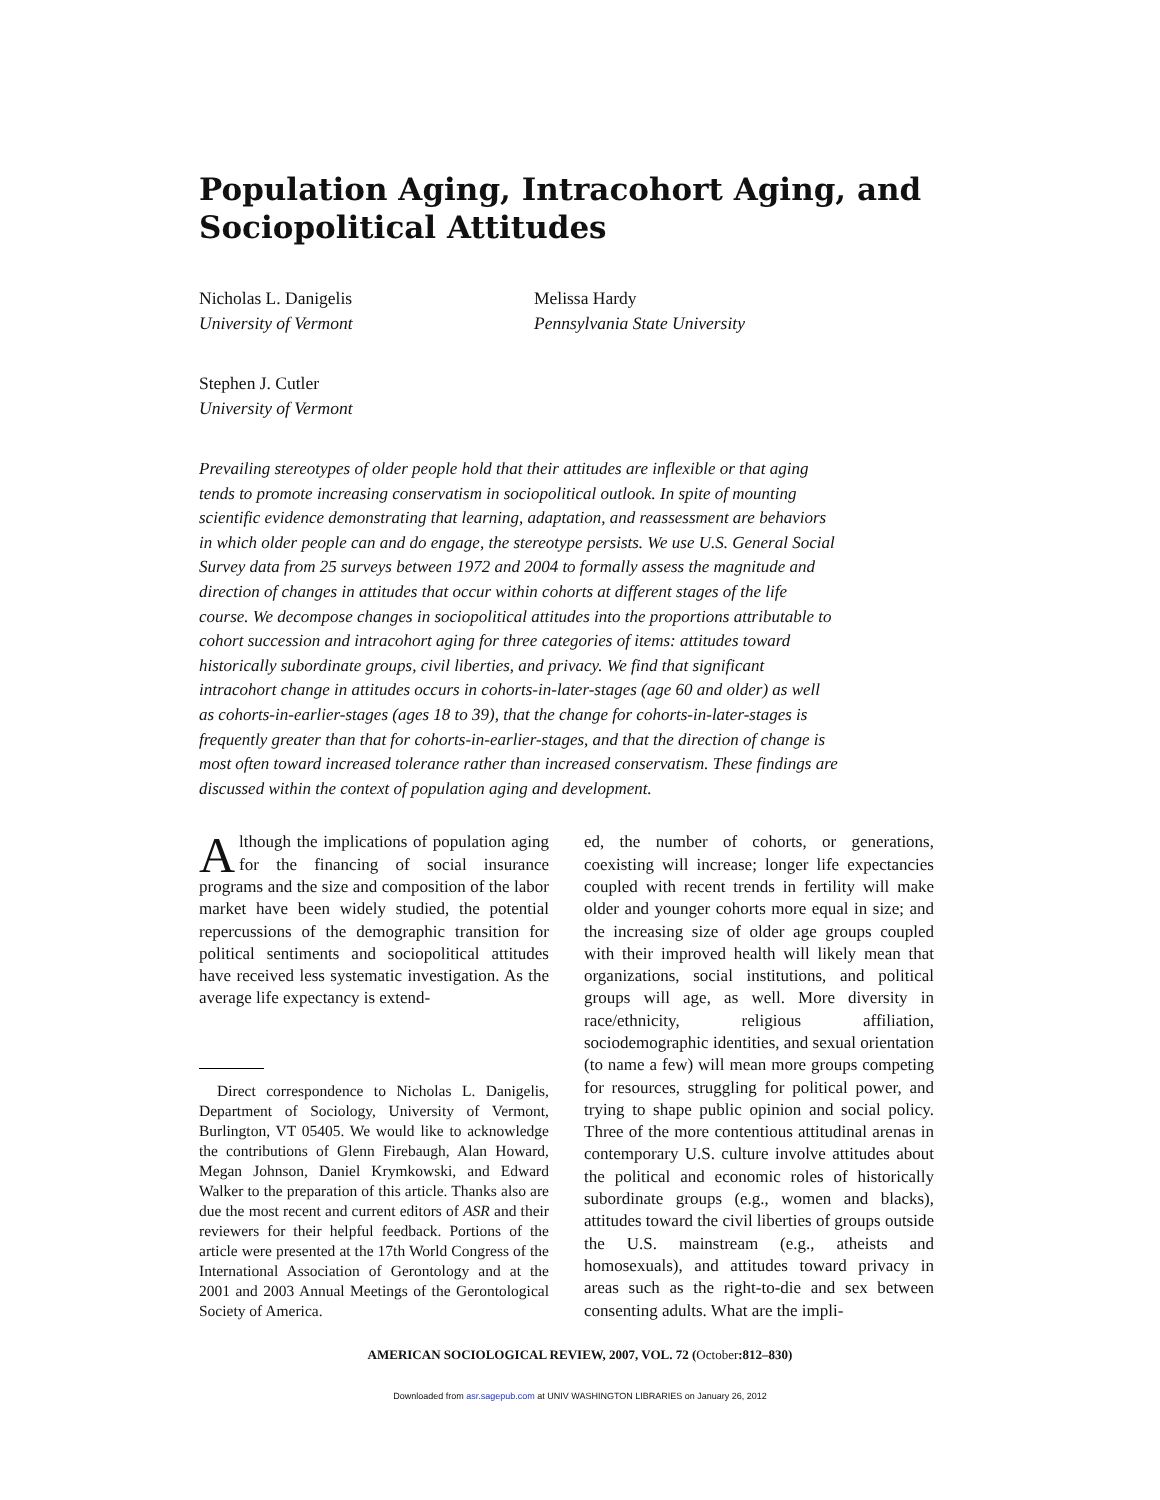Population Aging, Intracohort Aging, and Sociopolitical Attitudes
Nicholas L. Danigelis
University of Vermont
Melissa Hardy
Pennsylvania State University
Stephen J. Cutler
University of Vermont
Prevailing stereotypes of older people hold that their attitudes are inflexible or that aging tends to promote increasing conservatism in sociopolitical outlook. In spite of mounting scientific evidence demonstrating that learning, adaptation, and reassessment are behaviors in which older people can and do engage, the stereotype persists. We use U.S. General Social Survey data from 25 surveys between 1972 and 2004 to formally assess the magnitude and direction of changes in attitudes that occur within cohorts at different stages of the life course. We decompose changes in sociopolitical attitudes into the proportions attributable to cohort succession and intracohort aging for three categories of items: attitudes toward historically subordinate groups, civil liberties, and privacy. We find that significant intracohort change in attitudes occurs in cohorts-in-later-stages (age 60 and older) as well as cohorts-in-earlier-stages (ages 18 to 39), that the change for cohorts-in-later-stages is frequently greater than that for cohorts-in-earlier-stages, and that the direction of change is most often toward increased tolerance rather than increased conservatism. These findings are discussed within the context of population aging and development.
Although the implications of population aging for the financing of social insurance programs and the size and composition of the labor market have been widely studied, the potential repercussions of the demographic transition for political sentiments and sociopolitical attitudes have received less systematic investigation. As the average life expectancy is extend-
Direct correspondence to Nicholas L. Danigelis, Department of Sociology, University of Vermont, Burlington, VT 05405. We would like to acknowledge the contributions of Glenn Firebaugh, Alan Howard, Megan Johnson, Daniel Krymkowski, and Edward Walker to the preparation of this article. Thanks also are due the most recent and current editors of ASR and their reviewers for their helpful feedback. Portions of the article were presented at the 17th World Congress of the International Association of Gerontology and at the 2001 and 2003 Annual Meetings of the Gerontological Society of America.
ed, the number of cohorts, or generations, coexisting will increase; longer life expectancies coupled with recent trends in fertility will make older and younger cohorts more equal in size; and the increasing size of older age groups coupled with their improved health will likely mean that organizations, social institutions, and political groups will age, as well. More diversity in race/ethnicity, religious affiliation, sociodemographic identities, and sexual orientation (to name a few) will mean more groups competing for resources, struggling for political power, and trying to shape public opinion and social policy. Three of the more contentious attitudinal arenas in contemporary U.S. culture involve attitudes about the political and economic roles of historically subordinate groups (e.g., women and blacks), attitudes toward the civil liberties of groups outside the U.S. mainstream (e.g., atheists and homosexuals), and attitudes toward privacy in areas such as the right-to-die and sex between consenting adults. What are the impli-
AMERICAN SOCIOLOGICAL REVIEW, 2007, VOL. 72 (October:812–830)
Downloaded from asr.sagepub.com at UNIV WASHINGTON LIBRARIES on January 26, 2012